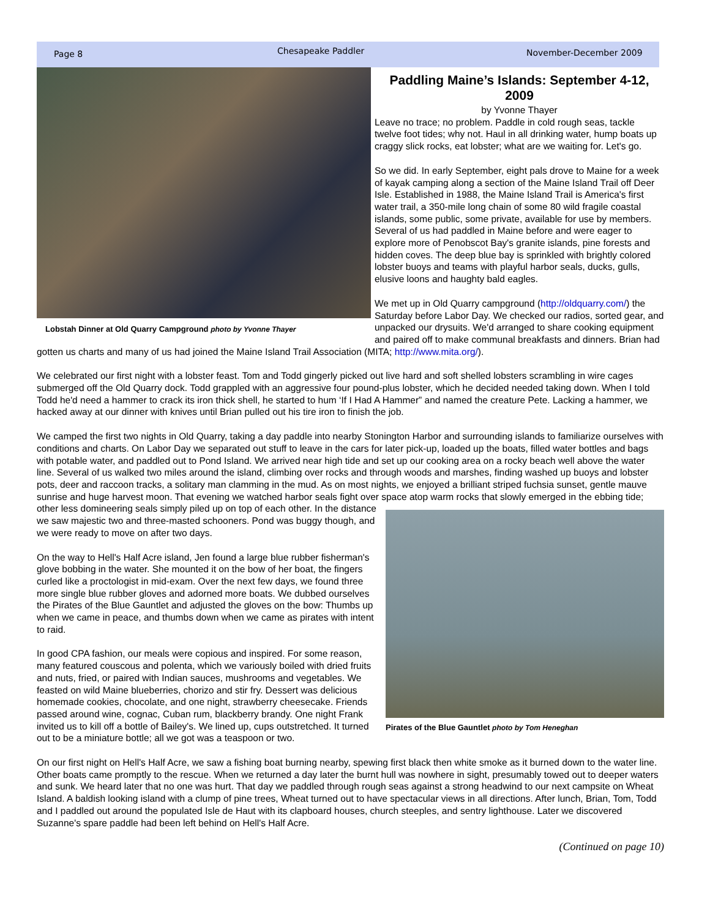Page 8 Chesapeake Paddler November-December 2009
Lobstah Dinner at Old Quarry Campground photo by Yvonne Thayer
Paddling Maine’s Islands: September 4-12, 2009
by Yvonne Thayer
Leave no trace; no problem. Paddle in cold rough seas, tackle twelve foot tides; why not. Haul in all drinking water, hump boats up craggy slick rocks, eat lobster; what are we waiting for. Let's go.
So we did. In early September, eight pals drove to Maine for a week of kayak camping along a section of the Maine Island Trail off Deer Isle. Established in 1988, the Maine Island Trail is America's first water trail, a 350-mile long chain of some 80 wild fragile coastal islands, some public, some private, available for use by members. Several of us had paddled in Maine before and were eager to explore more of Penobscot Bay's granite islands, pine forests and hidden coves. The deep blue bay is sprinkled with brightly colored lobster buoys and teams with playful harbor seals, ducks, gulls, elusive loons and haughty bald eagles.
We met up in Old Quarry campground (http://oldquarry.com/) the Saturday before Labor Day. We checked our radios, sorted gear, and unpacked our drysuits. We'd arranged to share cooking equipment and paired off to make communal breakfasts and dinners. Brian had gotten us charts and many of us had joined the Maine Island Trail Association (MITA; http://www.mita.org/).
We celebrated our first night with a lobster feast. Tom and Todd gingerly picked out live hard and soft shelled lobsters scrambling in wire cages submerged off the Old Quarry dock. Todd grappled with an aggressive four pound-plus lobster, which he decided needed taking down. When I told Todd he'd need a hammer to crack its iron thick shell, he started to hum ‘If I Had A Hammer” and named the creature Pete. Lacking a hammer, we hacked away at our dinner with knives until Brian pulled out his tire iron to finish the job.
We camped the first two nights in Old Quarry, taking a day paddle into nearby Stonington Harbor and surrounding islands to familiarize ourselves with conditions and charts. On Labor Day we separated out stuff to leave in the cars for later pick-up, loaded up the boats, filled water bottles and bags with potable water, and paddled out to Pond Island. We arrived near high tide and set up our cooking area on a rocky beach well above the water line. Several of us walked two miles around the island, climbing over rocks and through woods and marshes, finding washed up buoys and lobster pots, deer and raccoon tracks, a solitary man clamming in the mud. As on most nights, we enjoyed a brilliant striped fuchsia sunset, gentle mauve sunrise and huge harvest moon. That evening we watched harbor seals fight over space atop warm rocks that slowly emerged in the ebbing tide; other less domineering seals simply piled up on top of Pirates of the Blue Gauntlet photo by Tom Heneghan each other. In the distance we saw majestic two and three-masted schooners. Pond was buggy though, and we were ready to move on after two days.
On the way to Hell's Half Acre island, Jen found a large blue rubber fisherman's glove bobbing in the water. She mounted it on the bow of her boat, the fingers curled like a proctologist in mid-exam. Over the next few days, we found three more single blue rubber gloves and adorned more boats. We dubbed ourselves the Pirates of the Blue Gauntlet and adjusted the gloves on the bow: Thumbs up when we came in peace, and thumbs down when we came as pirates with intent to raid.
In good CPA fashion, our meals were copious and inspired. For some reason, many featured couscous and polenta, which we variously boiled with dried fruits and nuts, fried, or paired with Indian sauces, mushrooms and vegetables. We feasted on wild Maine blueberries, chorizo and stir fry. Dessert was delicious homemade cookies, chocolate, and one night, strawberry cheesecake. Friends passed around wine, cognac, Cuban rum, blackberry brandy. One night Frank invited us to kill off a bottle of Bailey's. We lined up, cups outstretched. It turned out to be a miniature bottle; all we got was a teaspoon or two.
On our first night on Hell's Half Acre, we saw a fishing boat burning nearby, spewing first black then white smoke as it burned down to the water line. Other boats came promptly to the rescue. When we returned a day later the burnt hull was nowhere in sight, presumably towed out to deeper waters and sunk. We heard later that no one was hurt. That day we paddled through rough seas against a strong headwind to our next campsite on Wheat Island. A baldish looking island with a clump of pine trees, Wheat turned out to have spectacular views in all directions. After lunch, Brian, Tom, Todd and I paddled out around the populated Isle de Haut with its clapboard houses, church steeples, and sentry lighthouse. Later we discovered Suzanne's spare paddle had been left behind on Hell's Half Acre.
(Continued on page 10)